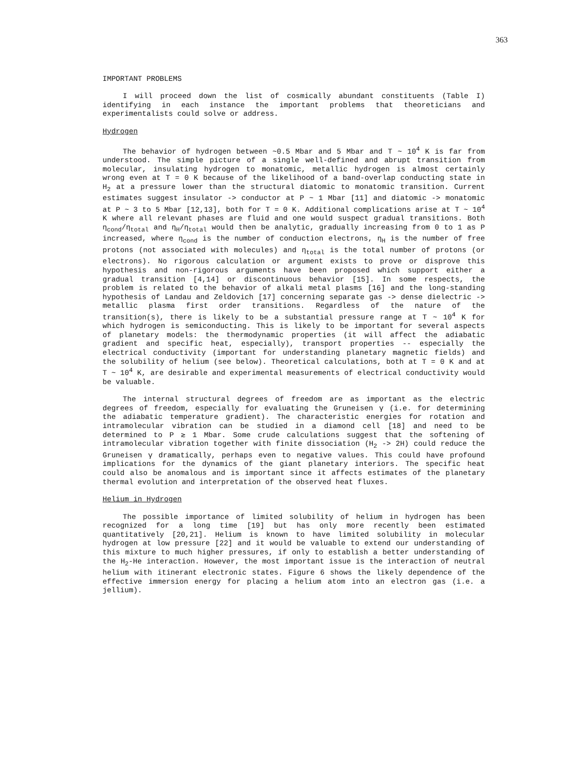363
IMPORTANT PROBLEMS
I will proceed down the list of cosmically abundant constituents (Table I) identifying in each instance the important problems that theoreticians and experimentalists could solve or address.
Hydrogen
The behavior of hydrogen between ~0.5 Mbar and 5 Mbar and T ~ 10<sup>4</sup> K is far from understood. The simple picture of a single well-defined and abrupt transition from molecular, insulating hydrogen to monatomic, metallic hydrogen is almost certainly wrong even at T = 0 K because of the likelihood of a band-overlap conducting state in H<sub>2</sub> at a pressure lower than the structural diatomic to monatomic transition. Current estimates suggest insulator -> conductor at P ~ 1 Mbar [11] and diatomic -> monatomic at P ~ 3 to 5 Mbar [12,13], both for T = 0 K. Additional complications arise at T ~ 10<sup>4</sup> K where all relevant phases are fluid and one would suspect gradual transitions. Both η<sub>cond</sub>/η<sub>total</sub> and η<sub>H</sub>/η<sub>total</sub> would then be analytic, gradually increasing from 0 to 1 as P increased, where η<sub>cond</sub> is the number of conduction electrons, η<sub>H</sub> is the number of free protons (not associated with molecules) and η<sub>total</sub> is the total number of protons (or electrons). No rigorous calculation or argument exists to prove or disprove this hypothesis and non-rigorous arguments have been proposed which support either a gradual transition [4,14] or discontinuous behavior [15]. In some respects, the problem is related to the behavior of alkali metal plasms [16] and the long-standing hypothesis of Landau and Zeldovich [17] concerning separate gas -> dense dielectric -> metallic plasma first order transitions. Regardless of the nature of the transition(s), there is likely to be a substantial pressure range at T ~ 10<sup>4</sup> K for which hydrogen is semiconducting. This is likely to be important for several aspects of planetary models: the thermodynamic properties (it will affect the adiabatic gradient and specific heat, especially), transport properties -- especially the electrical conductivity (important for understanding planetary magnetic fields) and the solubility of helium (see below). Theoretical calculations, both at T = 0 K and at T ~ 10<sup>4</sup> K, are desirable and experimental measurements of electrical conductivity would be valuable.
The internal structural degrees of freedom are as important as the electric degrees of freedom, especially for evaluating the Gruneisen γ (i.e. for determining the adiabatic temperature gradient). The characteristic energies for rotation and intramolecular vibration can be studied in a diamond cell [18] and need to be determined to P ≳ 1 Mbar. Some crude calculations suggest that the softening of intramolecular vibration together with finite dissociation (H<sub>2</sub> -> 2H) could reduce the Gruneisen γ dramatically, perhaps even to negative values. This could have profound implications for the dynamics of the giant planetary interiors. The specific heat could also be anomalous and is important since it affects estimates of the planetary thermal evolution and interpretation of the observed heat fluxes.
Helium in Hydrogen
The possible importance of limited solubility of helium in hydrogen has been recognized for a long time [19] but has only more recently been estimated quantitatively [20,21]. Helium is known to have limited solubility in molecular hydrogen at low pressure [22] and it would be valuable to extend our understanding of this mixture to much higher pressures, if only to establish a better understanding of the H<sub>2</sub>-He interaction. However, the most important issue is the interaction of neutral helium with itinerant electronic states. Figure 6 shows the likely dependence of the effective immersion energy for placing a helium atom into an electron gas (i.e. a jellium).